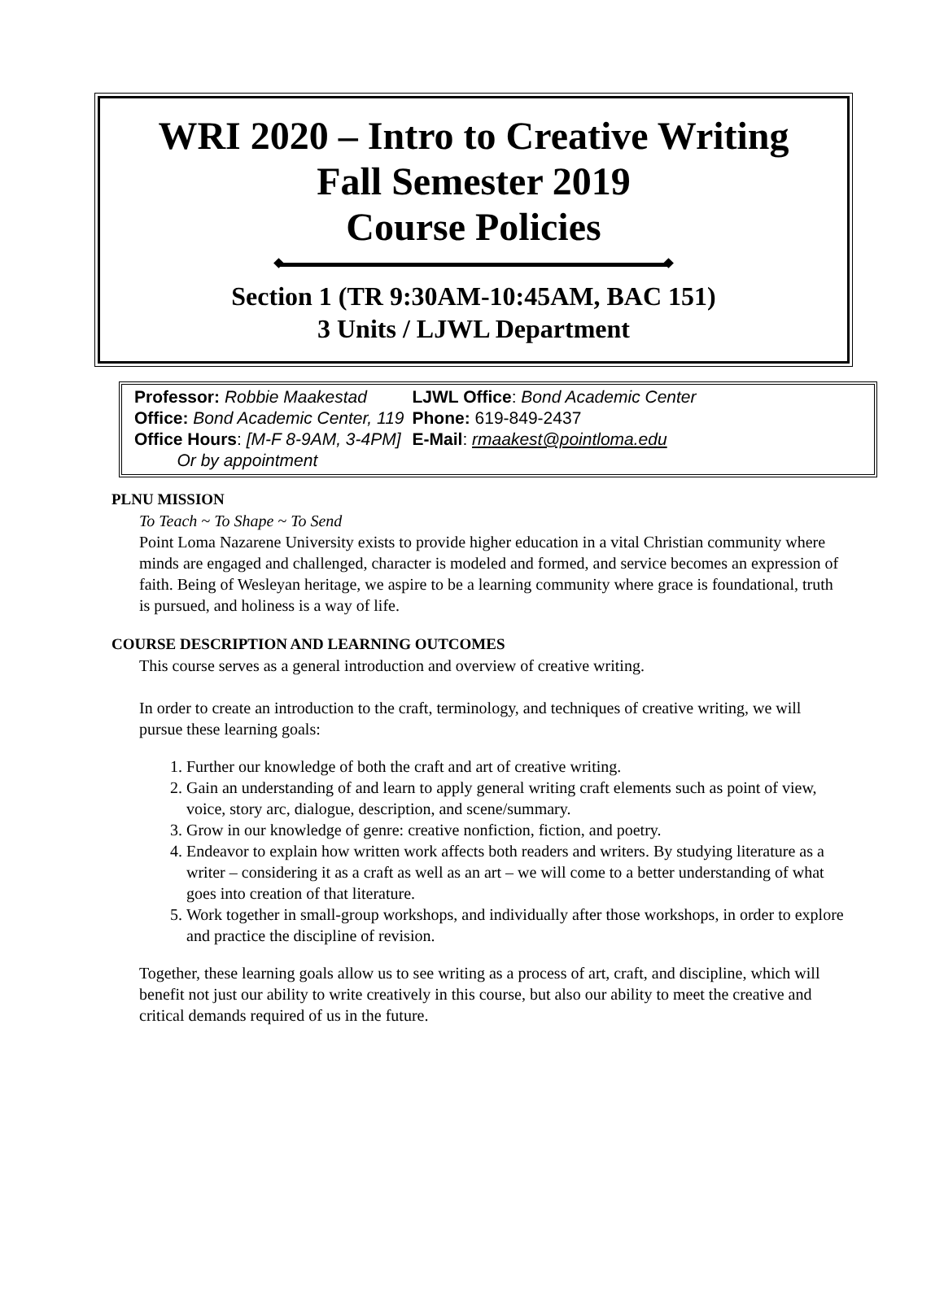WRI 2020 – Intro to Creative Writing
Fall Semester 2019
Course Policies
Section 1 (TR 9:30AM-10:45AM, BAC 151)
3 Units / LJWL Department
| Professor: Robbie Maakestad | LJWL Office : Bond Academic Center |
| Office: Bond Academic Center, 119 | Phone: 619-849-2437 |
| Office Hours : [M-F 8-9AM, 3-4PM] Or by appointment | E-Mail : rmaakest@pointloma.edu |
PLNU MISSION
To Teach ~ To Shape ~ To Send
Point Loma Nazarene University exists to provide higher education in a vital Christian community where minds are engaged and challenged, character is modeled and formed, and service becomes an expression of faith. Being of Wesleyan heritage, we aspire to be a learning community where grace is foundational, truth is pursued, and holiness is a way of life.
COURSE DESCRIPTION AND LEARNING OUTCOMES
This course serves as a general introduction and overview of creative writing.
In order to create an introduction to the craft, terminology, and techniques of creative writing, we will pursue these learning goals:
1. Further our knowledge of both the craft and art of creative writing.
2. Gain an understanding of and learn to apply general writing craft elements such as point of view, voice, story arc, dialogue, description, and scene/summary.
3. Grow in our knowledge of genre: creative nonfiction, fiction, and poetry.
4. Endeavor to explain how written work affects both readers and writers. By studying literature as a writer – considering it as a craft as well as an art – we will come to a better understanding of what goes into creation of that literature.
5. Work together in small-group workshops, and individually after those workshops, in order to explore and practice the discipline of revision.
Together, these learning goals allow us to see writing as a process of art, craft, and discipline, which will benefit not just our ability to write creatively in this course, but also our ability to meet the creative and critical demands required of us in the future.